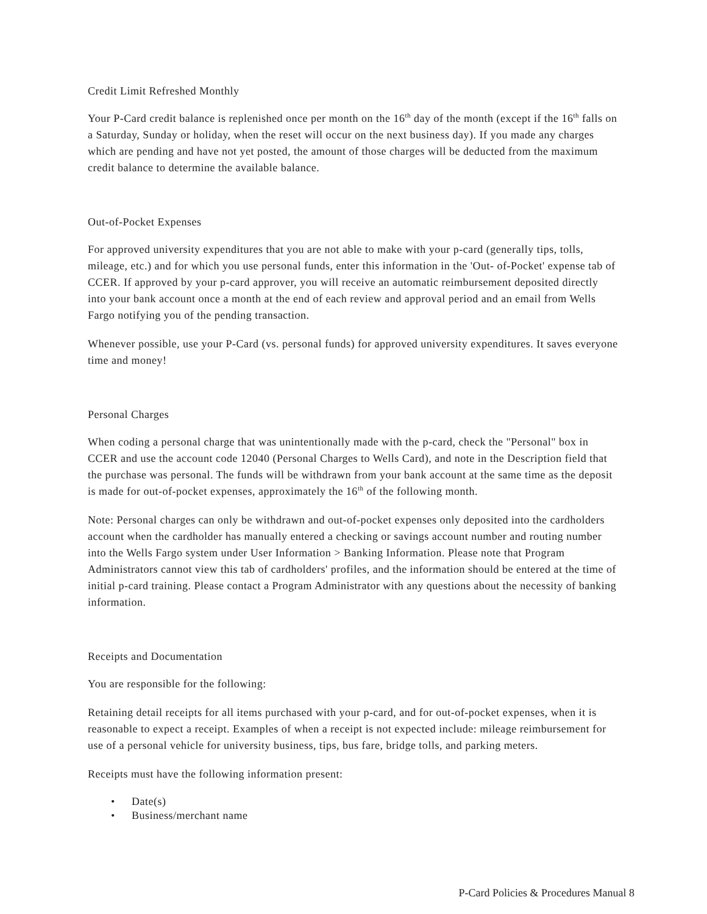Credit Limit Refreshed Monthly
Your P-Card credit balance is replenished once per month on the 16<sup>th</sup> day of the month (except if the 16<sup>th</sup> falls on a Saturday, Sunday or holiday, when the reset will occur on the next business day). If you made any charges which are pending and have not yet posted, the amount of those charges will be deducted from the maximum credit balance to determine the available balance.
Out-of-Pocket Expenses
For approved university expenditures that you are not able to make with your p-card (generally tips, tolls, mileage, etc.) and for which you use personal funds, enter this information in the 'Out- of-Pocket' expense tab of CCER. If approved by your p-card approver, you will receive an automatic reimbursement deposited directly into your bank account once a month at the end of each review and approval period and an email from Wells Fargo notifying you of the pending transaction.
Whenever possible, use your P-Card (vs. personal funds) for approved university expenditures. It saves everyone time and money!
Personal Charges
When coding a personal charge that was unintentionally made with the p-card, check the "Personal" box in CCER and use the account code 12040 (Personal Charges to Wells Card), and note in the Description field that the purchase was personal. The funds will be withdrawn from your bank account at the same time as the deposit is made for out-of-pocket expenses, approximately the 16<sup>th</sup> of the following month.
Note: Personal charges can only be withdrawn and out-of-pocket expenses only deposited into the cardholders account when the cardholder has manually entered a checking or savings account number and routing number into the Wells Fargo system under User Information > Banking Information. Please note that Program Administrators cannot view this tab of cardholders' profiles, and the information should be entered at the time of initial p-card training. Please contact a Program Administrator with any questions about the necessity of banking information.
Receipts and Documentation
You are responsible for the following:
Retaining detail receipts for all items purchased with your p-card, and for out-of-pocket expenses, when it is reasonable to expect a receipt. Examples of when a receipt is not expected include: mileage reimbursement for use of a personal vehicle for university business, tips, bus fare, bridge tolls, and parking meters.
Receipts must have the following information present:
• Date(s)
• Business/merchant name
P-Card Policies & Procedures Manual 8